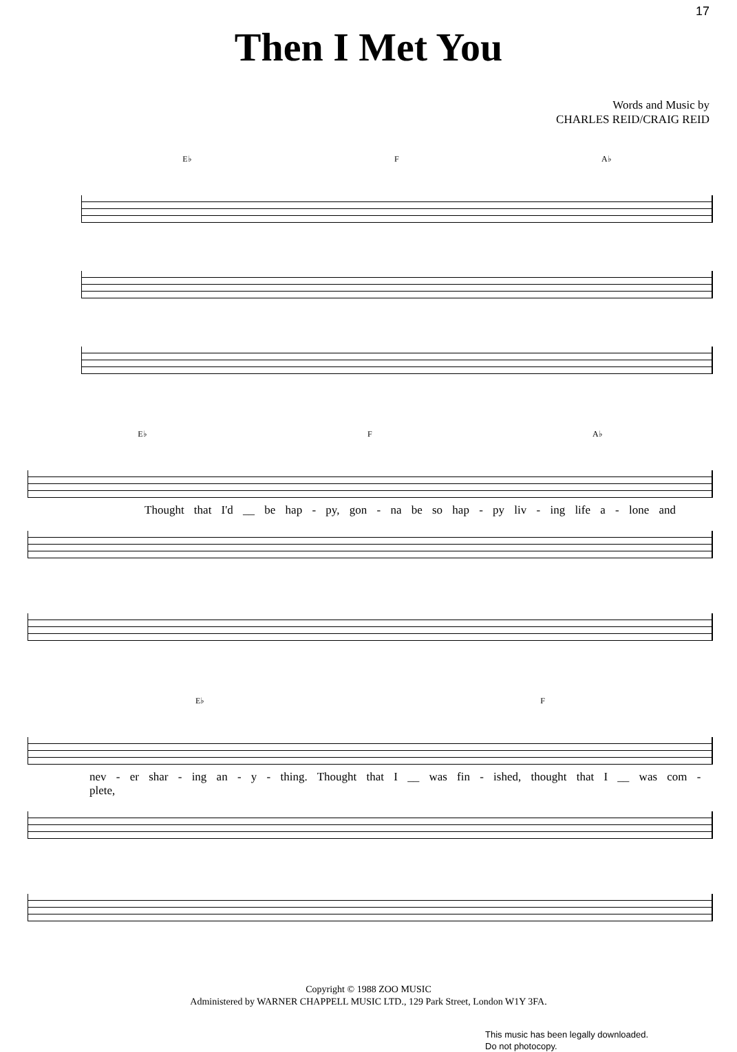17
Then I Met You
Words and Music by
CHARLES REID/CRAIG REID
E♭ F A♭
E♭ F A♭
Thought that I'd __ be hap - py, gon - na be so hap - py liv - ing life a - lone and
E♭ F
nev - er shar - ing an - y - thing. Thought that I __ was fin - ished, thought that I __ was com - plete,
Copyright © 1988 ZOO MUSIC
Administered by WARNER CHAPPELL MUSIC LTD., 129 Park Street, London W1Y 3FA.
This music has been legally downloaded.
Do not photocopy.